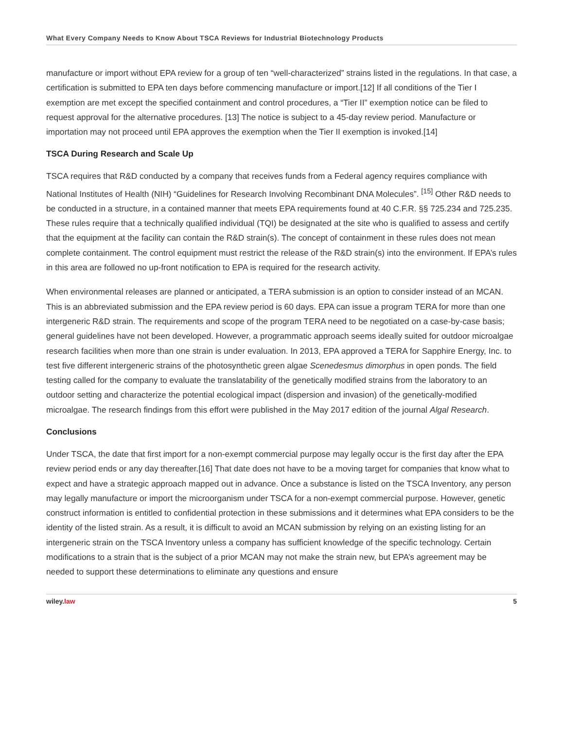What Every Company Needs to Know About TSCA Reviews for Industrial Biotechnology Products
manufacture or import without EPA review for a group of ten “well-characterized” strains listed in the regulations. In that case, a certification is submitted to EPA ten days before commencing manufacture or import.[12] If all conditions of the Tier I exemption are met except the specified containment and control procedures, a “Tier II” exemption notice can be filed to request approval for the alternative procedures. [13] The notice is subject to a 45-day review period. Manufacture or importation may not proceed until EPA approves the exemption when the Tier II exemption is invoked.[14]
TSCA During Research and Scale Up
TSCA requires that R&D conducted by a company that receives funds from a Federal agency requires compliance with National Institutes of Health (NIH) “Guidelines for Research Involving Recombinant DNA Molecules”. <sup>[15]</sup> Other R&D needs to be conducted in a structure, in a contained manner that meets EPA requirements found at 40 C.F.R. §§ 725.234 and 725.235. These rules require that a technically qualified individual (TQI) be designated at the site who is qualified to assess and certify that the equipment at the facility can contain the R&D strain(s). The concept of containment in these rules does not mean complete containment. The control equipment must restrict the release of the R&D strain(s) into the environment. If EPA’s rules in this area are followed no up-front notification to EPA is required for the research activity.
When environmental releases are planned or anticipated, a TERA submission is an option to consider instead of an MCAN. This is an abbreviated submission and the EPA review period is 60 days. EPA can issue a program TERA for more than one intergeneric R&D strain. The requirements and scope of the program TERA need to be negotiated on a case-by-case basis; general guidelines have not been developed. However, a programmatic approach seems ideally suited for outdoor microalgae research facilities when more than one strain is under evaluation. In 2013, EPA approved a TERA for Sapphire Energy, Inc. to test five different intergeneric strains of the photosynthetic green algae Scenedesmus dimorphus in open ponds. The field testing called for the company to evaluate the translatability of the genetically modified strains from the laboratory to an outdoor setting and characterize the potential ecological impact (dispersion and invasion) of the genetically-modified microalgae. The research findings from this effort were published in the May 2017 edition of the journal Algal Research.
Conclusions
Under TSCA, the date that first import for a non-exempt commercial purpose may legally occur is the first day after the EPA review period ends or any day thereafter.[16] That date does not have to be a moving target for companies that know what to expect and have a strategic approach mapped out in advance. Once a substance is listed on the TSCA Inventory, any person may legally manufacture or import the microorganism under TSCA for a non-exempt commercial purpose. However, genetic construct information is entitled to confidential protection in these submissions and it determines what EPA considers to be the identity of the listed strain. As a result, it is difficult to avoid an MCAN submission by relying on an existing listing for an intergeneric strain on the TSCA Inventory unless a company has sufficient knowledge of the specific technology. Certain modifications to a strain that is the subject of a prior MCAN may not make the strain new, but EPA’s agreement may be needed to support these determinations to eliminate any questions and ensure
wiley.law 5